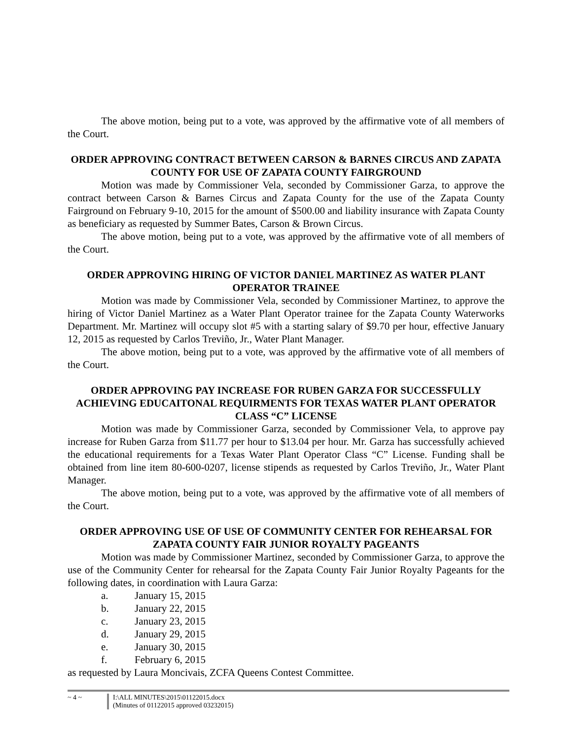The above motion, being put to a vote, was approved by the affirmative vote of all members of the Court.
ORDER APPROVING CONTRACT BETWEEN CARSON & BARNES CIRCUS AND ZAPATA COUNTY FOR USE OF ZAPATA COUNTY FAIRGROUND
Motion was made by Commissioner Vela, seconded by Commissioner Garza, to approve the contract between Carson & Barnes Circus and Zapata County for the use of the Zapata County Fairground on February 9-10, 2015 for the amount of $500.00 and liability insurance with Zapata County as beneficiary as requested by Summer Bates, Carson & Brown Circus.
The above motion, being put to a vote, was approved by the affirmative vote of all members of the Court.
ORDER APPROVING HIRING OF VICTOR DANIEL MARTINEZ AS WATER PLANT OPERATOR TRAINEE
Motion was made by Commissioner Vela, seconded by Commissioner Martinez, to approve the hiring of Victor Daniel Martinez as a Water Plant Operator trainee for the Zapata County Waterworks Department. Mr. Martinez will occupy slot #5 with a starting salary of $9.70 per hour, effective January 12, 2015 as requested by Carlos Treviño, Jr., Water Plant Manager.
The above motion, being put to a vote, was approved by the affirmative vote of all members of the Court.
ORDER APPROVING PAY INCREASE FOR RUBEN GARZA FOR SUCCESSFULLY ACHIEVING EDUCAITONAL REQUIRMENTS FOR TEXAS WATER PLANT OPERATOR CLASS “C” LICENSE
Motion was made by Commissioner Garza, seconded by Commissioner Vela, to approve pay increase for Ruben Garza from $11.77 per hour to $13.04 per hour. Mr. Garza has successfully achieved the educational requirements for a Texas Water Plant Operator Class “C” License. Funding shall be obtained from line item 80-600-0207, license stipends as requested by Carlos Treviño, Jr., Water Plant Manager.
The above motion, being put to a vote, was approved by the affirmative vote of all members of the Court.
ORDER APPROVING USE OF USE OF COMMUNITY CENTER FOR REHEARSAL FOR ZAPATA COUNTY FAIR JUNIOR ROYALTY PAGEANTS
Motion was made by Commissioner Martinez, seconded by Commissioner Garza, to approve the use of the Community Center for rehearsal for the Zapata County Fair Junior Royalty Pageants for the following dates, in coordination with Laura Garza:
a. January 15, 2015
b. January 22, 2015
c. January 23, 2015
d. January 29, 2015
e. January 30, 2015
f. February 6, 2015
as requested by Laura Moncivais, ZCFA Queens Contest Committee.
~ 4 ~ I:\ALL MINUTES\2015\01122015.docx
(Minutes of 01122015 approved 03232015)